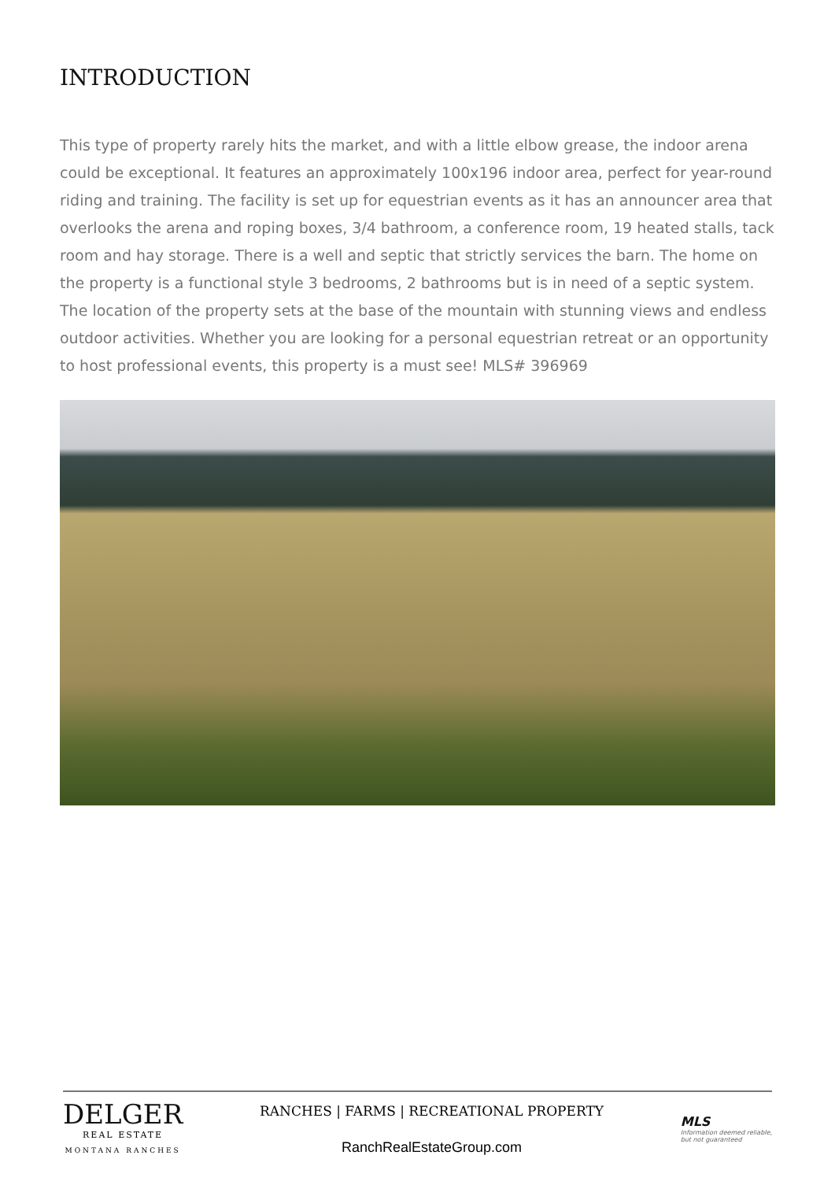INTRODUCTION
This type of property rarely hits the market, and with a little elbow grease, the indoor arena could be exceptional. It features an approximately 100x196 indoor area, perfect for year-round riding and training. The facility is set up for equestrian events as it has an announcer area that overlooks the arena and roping boxes, 3/4 bathroom, a conference room, 19 heated stalls, tack room and hay storage. There is a well and septic that strictly services the barn. The home on the property is a functional style 3 bedrooms, 2 bathrooms but is in need of a septic system. The location of the property sets at the base of the mountain with stunning views and endless outdoor activities. Whether you are looking for a personal equestrian retreat or an opportunity to host professional events, this property is a must see! MLS# 396969
DELGER
REAL ESTATE
MONTANA RANCHES
RANCHES | FARMS | RECREATIONAL PROPERTY
RanchRealEstateGroup.com
MLS
Information deemed reliable,
but not guaranteed